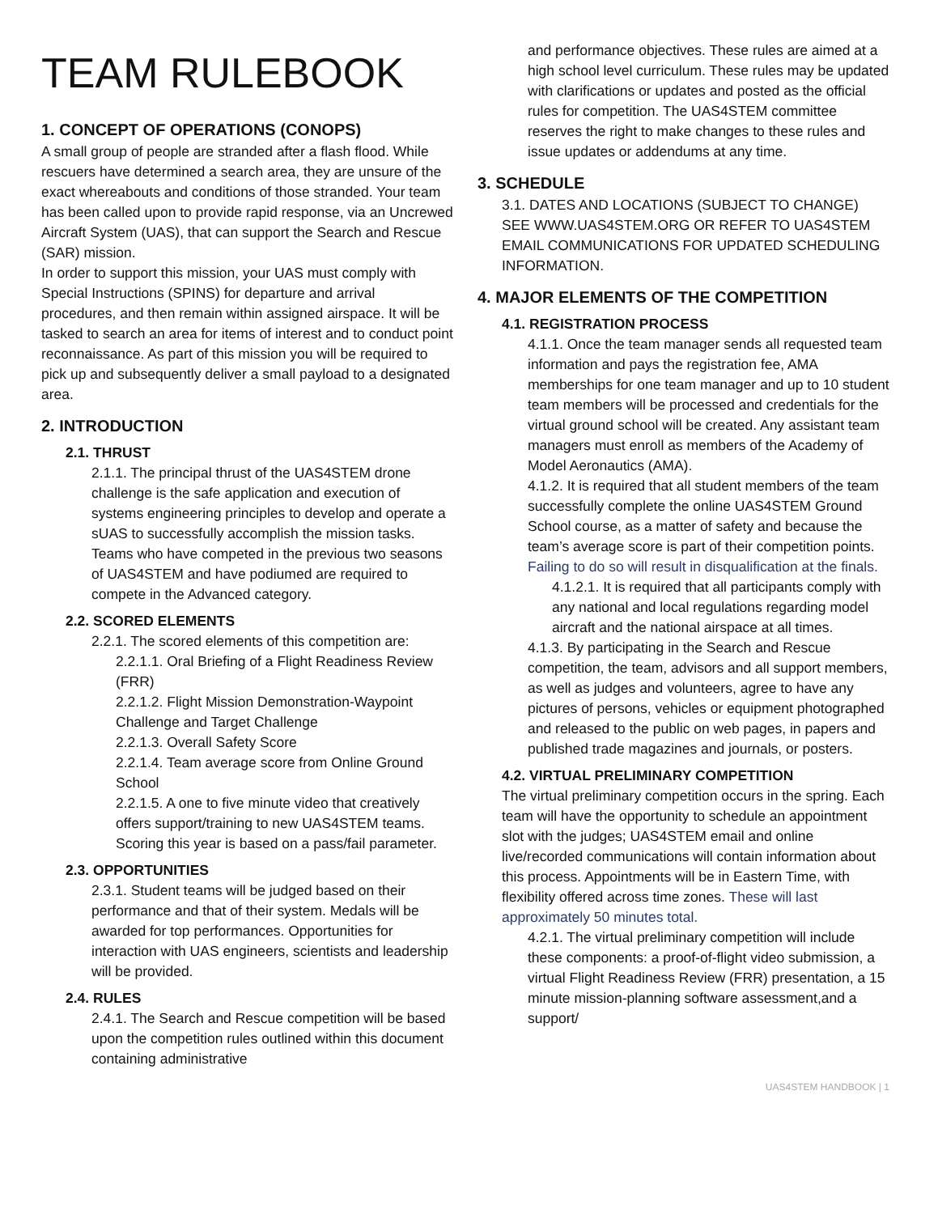TEAM RULEBOOK
1. CONCEPT OF OPERATIONS (CONOPS)
A small group of people are stranded after a flash flood. While rescuers have determined a search area, they are unsure of the exact whereabouts and conditions of those stranded. Your team has been called upon to provide rapid response, via an Uncrewed Aircraft System (UAS), that can support the Search and Rescue (SAR) mission.
In order to support this mission, your UAS must comply with Special Instructions (SPINS) for departure and arrival procedures, and then remain within assigned airspace. It will be tasked to search an area for items of interest and to conduct point reconnaissance. As part of this mission you will be required to pick up and subsequently deliver a small payload to a designated area.
2. INTRODUCTION
2.1. THRUST
2.1.1. The principal thrust of the UAS4STEM drone challenge is the safe application and execution of systems engineering principles to develop and operate a sUAS to successfully accomplish the mission tasks. Teams who have competed in the previous two seasons of UAS4STEM and have podiumed are required to compete in the Advanced category.
2.2. SCORED ELEMENTS
2.2.1. The scored elements of this competition are:
2.2.1.1. Oral Briefing of a Flight Readiness Review (FRR)
2.2.1.2. Flight Mission Demonstration-Waypoint Challenge and Target Challenge
2.2.1.3. Overall Safety Score
2.2.1.4. Team average score from Online Ground School
2.2.1.5. A one to five minute video that creatively offers support/training to new UAS4STEM teams. Scoring this year is based on a pass/fail parameter.
2.3. OPPORTUNITIES
2.3.1. Student teams will be judged based on their performance and that of their system. Medals will be awarded for top performances. Opportunities for interaction with UAS engineers, scientists and leadership will be provided.
2.4. RULES
2.4.1. The Search and Rescue competition will be based upon the competition rules outlined within this document containing administrative
and performance objectives. These rules are aimed at a high school level curriculum. These rules may be updated with clarifications or updates and posted as the official rules for competition. The UAS4STEM committee reserves the right to make changes to these rules and issue updates or addendums at any time.
3. SCHEDULE
3.1. DATES AND LOCATIONS (SUBJECT TO CHANGE) SEE WWW.UAS4STEM.ORG OR REFER TO UAS4STEM EMAIL COMMUNICATIONS FOR UPDATED SCHEDULING INFORMATION.
4. MAJOR ELEMENTS OF THE COMPETITION
4.1. REGISTRATION PROCESS
4.1.1. Once the team manager sends all requested team information and pays the registration fee, AMA memberships for one team manager and up to 10 student team members will be processed and credentials for the virtual ground school will be created. Any assistant team managers must enroll as members of the Academy of Model Aeronautics (AMA).
4.1.2. It is required that all student members of the team successfully complete the online UAS4STEM Ground School course, as a matter of safety and because the team’s average score is part of their competition points. Failing to do so will result in disqualification at the finals.
4.1.2.1. It is required that all participants comply with any national and local regulations regarding model aircraft and the national airspace at all times.
4.1.3. By participating in the Search and Rescue competition, the team, advisors and all support members, as well as judges and volunteers, agree to have any pictures of persons, vehicles or equipment photographed and released to the public on web pages, in papers and published trade magazines and journals, or posters.
4.2. VIRTUAL PRELIMINARY COMPETITION
The virtual preliminary competition occurs in the spring. Each team will have the opportunity to schedule an appointment slot with the judges; UAS4STEM email and online live/recorded communications will contain information about this process. Appointments will be in Eastern Time, with flexibility offered across time zones. These will last approximately 50 minutes total.
4.2.1. The virtual preliminary competition will include these components: a proof-of-flight video submission, a virtual Flight Readiness Review (FRR) presentation, a 15 minute mission-planning software assessment,and a support/
UAS4STEM HANDBOOK | 1